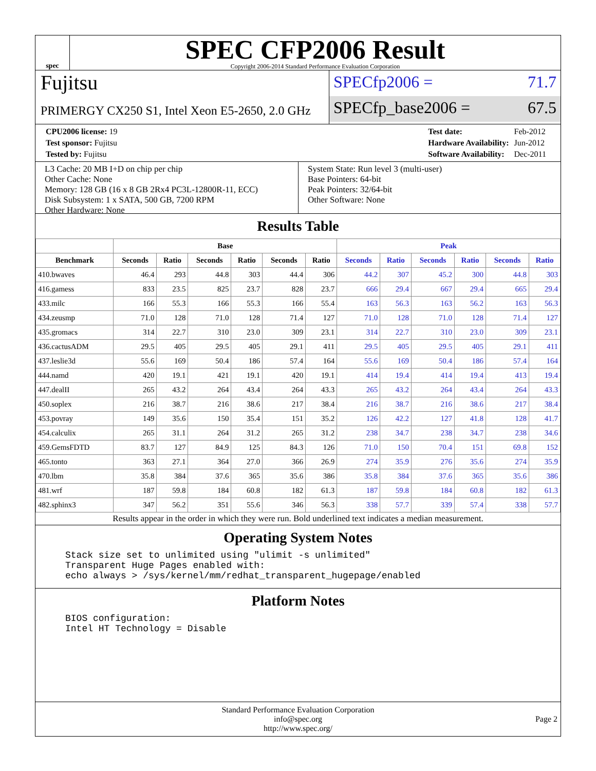spec
SPEC CFP2006 Result
Copyright 2006-2014 Standard Performance Evaluation Corporation
Fujitsu
PRIMERGY CX250 S1, Intel Xeon E5-2650, 2.0 GHz
SPECfp2006 = 71.7
SPECfp_base2006 = 67.5
| CPU2006 license: 19 |
| Test sponsor: Fujitsu |
| Tested by: Fujitsu |
| Test date: | Feb-2012 |
| Hardware Availability: | Jun-2012 |
| Software Availability: | Dec-2011 |
L3 Cache: 20 MB I+D on chip per chip
Other Cache: None
Memory: 128 GB (16 x 8 GB 2Rx4 PC3L-12800R-11, ECC)
Disk Subsystem: 1 x SATA, 500 GB, 7200 RPM
Other Hardware: None
System State: Run level 3 (multi-user)
Base Pointers: 64-bit
Peak Pointers: 32/64-bit
Other Software: None
Results Table
| | Base | | | | | | Peak | | | | | |
| --- | --- | --- | --- | --- | --- | --- | --- | --- | --- | --- | --- | --- |
| Benchmark | Seconds | Ratio | Seconds | Ratio | Seconds | Ratio | Seconds | Ratio | Seconds | Ratio | Seconds | Ratio |
| 410.bwaves | 46.4 | 293 | 44.8 | 303 | 44.4 | 306 | 44.2 | 307 | 45.2 | 300 | 44.8 | 303 |
| 416.gamess | 833 | 23.5 | 825 | 23.7 | 828 | 23.7 | 666 | 29.4 | 667 | 29.4 | 665 | 29.4 |
| 433.milc | 166 | 55.3 | 166 | 55.3 | 166 | 55.4 | 163 | 56.3 | 163 | 56.2 | 163 | 56.3 |
| 434.zeusmp | 71.0 | 128 | 71.0 | 128 | 71.4 | 127 | 71.0 | 128 | 71.0 | 128 | 71.4 | 127 |
| 435.gromacs | 314 | 22.7 | 310 | 23.0 | 309 | 23.1 | 314 | 22.7 | 310 | 23.0 | 309 | 23.1 |
| 436.cactusADM | 29.5 | 405 | 29.5 | 405 | 29.1 | 411 | 29.5 | 405 | 29.5 | 405 | 29.1 | 411 |
| 437.leslie3d | 55.6 | 169 | 50.4 | 186 | 57.4 | 164 | 55.6 | 169 | 50.4 | 186 | 57.4 | 164 |
| 444.namd | 420 | 19.1 | 421 | 19.1 | 420 | 19.1 | 414 | 19.4 | 414 | 19.4 | 413 | 19.4 |
| 447.dealII | 265 | 43.2 | 264 | 43.4 | 264 | 43.3 | 265 | 43.2 | 264 | 43.4 | 264 | 43.3 |
| 450.soplex | 216 | 38.7 | 216 | 38.6 | 217 | 38.4 | 216 | 38.7 | 216 | 38.6 | 217 | 38.4 |
| 453.povray | 149 | 35.6 | 150 | 35.4 | 151 | 35.2 | 126 | 42.2 | 127 | 41.8 | 128 | 41.7 |
| 454.calculix | 265 | 31.1 | 264 | 31.2 | 265 | 31.2 | 238 | 34.7 | 238 | 34.7 | 238 | 34.6 |
| 459.GemsFDTD | 83.7 | 127 | 84.9 | 125 | 84.3 | 126 | 71.0 | 150 | 70.4 | 151 | 69.8 | 152 |
| 465.tonto | 363 | 27.1 | 364 | 27.0 | 366 | 26.9 | 274 | 35.9 | 276 | 35.6 | 274 | 35.9 |
| 470.lbm | 35.8 | 384 | 37.6 | 365 | 35.6 | 386 | 35.8 | 384 | 37.6 | 365 | 35.6 | 386 |
| 481.wrf | 187 | 59.8 | 184 | 60.8 | 182 | 61.3 | 187 | 59.8 | 184 | 60.8 | 182 | 61.3 |
| 482.sphinx3 | 347 | 56.2 | 351 | 55.6 | 346 | 56.3 | 338 | 57.7 | 339 | 57.4 | 338 | 57.7 |
Results appear in the order in which they were run. Bold underlined text indicates a median measurement.
Operating System Notes
Stack size set to unlimited using "ulimit -s unlimited"
Transparent Huge Pages enabled with:
echo always > /sys/kernel/mm/redhat_transparent_hugepage/enabled
Platform Notes
BIOS configuration:
Intel HT Technology = Disable
Standard Performance Evaluation Corporation
info@spec.org
http://www.spec.org/
Page 2